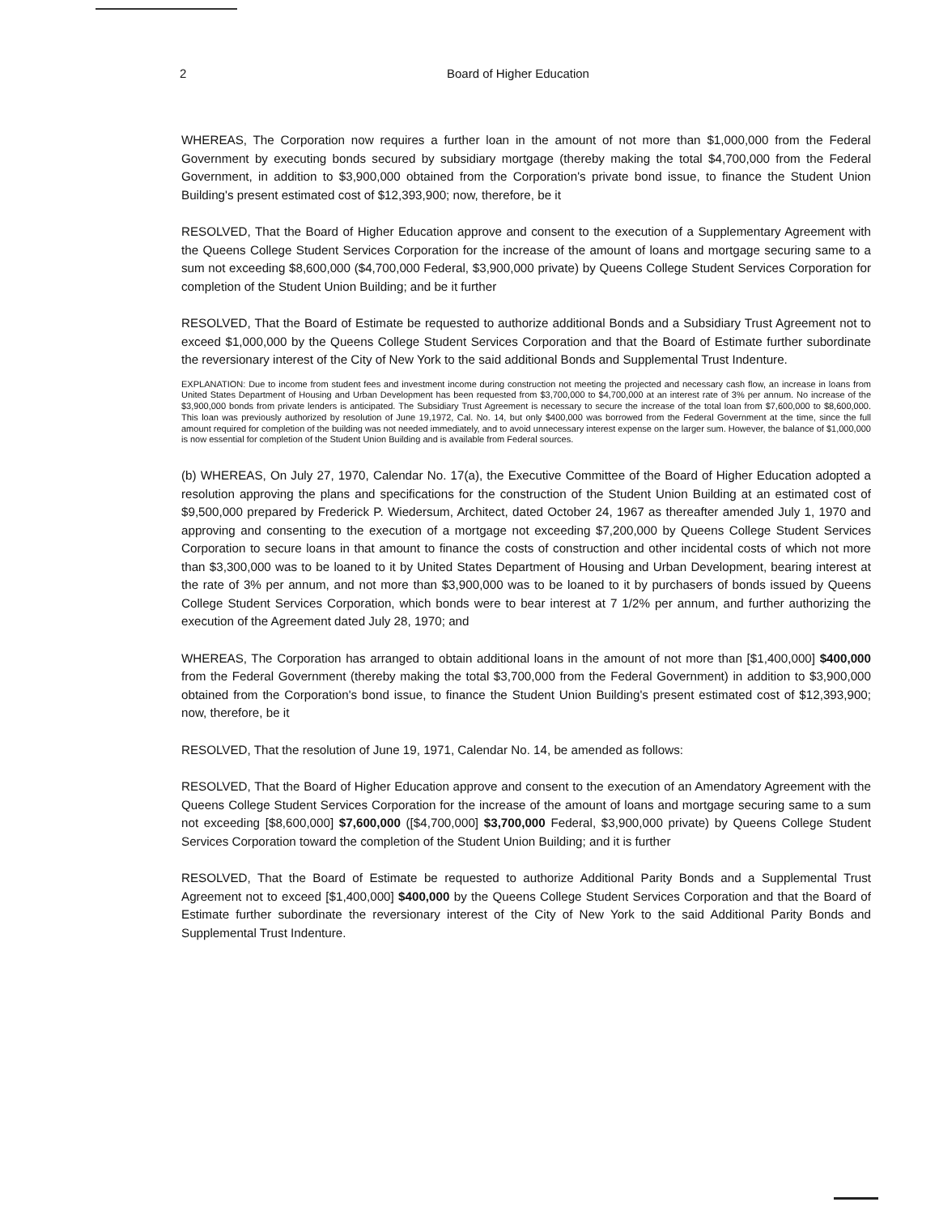2 Board of Higher Education
WHEREAS, The Corporation now requires a further loan in the amount of not more than $1,000,000 from the Federal Government by executing bonds secured by subsidiary mortgage (thereby making the total $4,700,000 from the Federal Government, in addition to $3,900,000 obtained from the Corporation's private bond issue, to finance the Student Union Building's present estimated cost of $12,393,900; now, therefore, be it
RESOLVED, That the Board of Higher Education approve and consent to the execution of a Supplementary Agreement with the Queens College Student Services Corporation for the increase of the amount of loans and mortgage securing same to a sum not exceeding $8,600,000 ($4,700,000 Federal, $3,900,000 private) by Queens College Student Services Corporation for completion of the Student Union Building; and be it further
RESOLVED, That the Board of Estimate be requested to authorize additional Bonds and a Subsidiary Trust Agreement not to exceed $1,000,000 by the Queens College Student Services Corporation and that the Board of Estimate further subordinate the reversionary interest of the City of New York to the said additional Bonds and Supplemental Trust Indenture.
EXPLANATION: Due to income from student fees and investment income during construction not meeting the projected and necessary cash flow, an increase in loans from United States Department of Housing and Urban Development has been requested from $3,700,000 to $4,700,000 at an interest rate of 3% per annum. No increase of the $3,900,000 bonds from private lenders is anticipated. The Subsidiary Trust Agreement is necessary to secure the increase of the total loan from $7,600,000 to $8,600,000. This loan was previously authorized by resolution of June 19,1972, Cal. No. 14, but only $400,000 was borrowed from the Federal Government at the time, since the full amount required for completion of the building was not needed immediately, and to avoid unnecessary interest expense on the larger sum. However, the balance of $1,000,000 is now essential for completion of the Student Union Building and is available from Federal sources.
(b) WHEREAS, On July 27, 1970, Calendar No. 17(a), the Executive Committee of the Board of Higher Education adopted a resolution approving the plans and specifications for the construction of the Student Union Building at an estimated cost of $9,500,000 prepared by Frederick P. Wiedersum, Architect, dated October 24, 1967 as thereafter amended July 1, 1970 and approving and consenting to the execution of a mortgage not exceeding $7,200,000 by Queens College Student Services Corporation to secure loans in that amount to finance the costs of construction and other incidental costs of which not more than $3,300,000 was to be loaned to it by United States Department of Housing and Urban Development, bearing interest at the rate of 3% per annum, and not more than $3,900,000 was to be loaned to it by purchasers of bonds issued by Queens College Student Services Corporation, which bonds were to bear interest at 7 1/2% per annum, and further authorizing the execution of the Agreement dated July 28, 1970; and
WHEREAS, The Corporation has arranged to obtain additional loans in the amount of not more than [$1,400,000] $400,000 from the Federal Government (thereby making the total $3,700,000 from the Federal Government) in addition to $3,900,000 obtained from the Corporation's bond issue, to finance the Student Union Building's present estimated cost of $12,393,900; now, therefore, be it
RESOLVED, That the resolution of June 19, 1971, Calendar No. 14, be amended as follows:
RESOLVED, That the Board of Higher Education approve and consent to the execution of an Amendatory Agreement with the Queens College Student Services Corporation for the increase of the amount of loans and mortgage securing same to a sum not exceeding [$8,600,000] $7,600,000 ([$4,700,000] $3,700,000 Federal, $3,900,000 private) by Queens College Student Services Corporation toward the completion of the Student Union Building; and it is further
RESOLVED, That the Board of Estimate be requested to authorize Additional Parity Bonds and a Supplemental Trust Agreement not to exceed [$1,400,000] $400,000 by the Queens College Student Services Corporation and that the Board of Estimate further subordinate the reversionary interest of the City of New York to the said Additional Parity Bonds and Supplemental Trust Indenture.